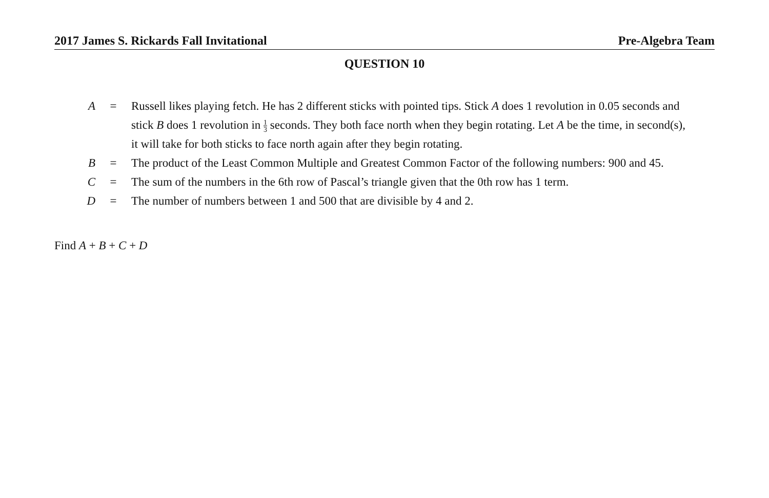2017 James S. Rickards Fall Invitational Pre-Algebra Team
QUESTION 10
A = Russell likes playing fetch. He has 2 different sticks with pointed tips. Stick A does 1 revolution in 0.05 seconds and stick B does 1 revolution in 1 3 seconds. They both face north when they begin rotating. Let A be the time, in second(s), it will take for both sticks to face north again after they begin rotating.
B = The product of the Least Common Multiple and Greatest Common Factor of the following numbers: 900 and 45.
C = The sum of the numbers in the 6th row of Pascal’s triangle given that the 0th row has 1 term.
D = The number of numbers between 1 and 500 that are divisible by 4 and 2.
Find A + B + C + D